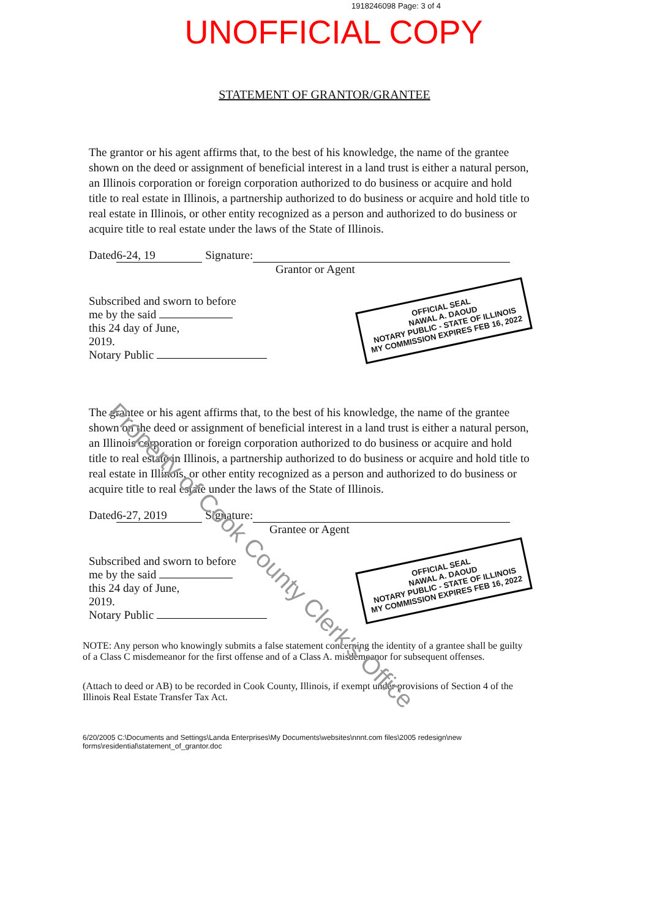1918246098 Page: 3 of 4
UNOFFICIAL COPY
STATEMENT OF GRANTOR/GRANTEE
The grantor or his agent affirms that, to the best of his knowledge, the name of the grantee shown on the deed or assignment of beneficial interest in a land trust is either a natural person, an Illinois corporation or foreign corporation authorized to do business or acquire and hold title to real estate in Illinois, a partnership authorized to do business or acquire and hold title to real estate in Illinois, or other entity recognized as a person and authorized to do business or acquire title to real estate under the laws of the State of Illinois.
Dated 6-24, 19 Signature:
Grantor or Agent
Subscribed and sworn to before
me by the said
this 24 day of June,
2019.
Notary Public
OFFICIAL SEAL
NAWAL A. DAOUD
NOTARY PUBLIC - STATE OF ILLINOIS
MY COMMISSION EXPIRES FEB 16, 2022
The grantee or his agent affirms that, to the best of his knowledge, the name of the grantee shown on the deed or assignment of beneficial interest in a land trust is either a natural person, an Illinois corporation or foreign corporation authorized to do business or acquire and hold title to real estate in Illinois, a partnership authorized to do business or acquire and hold title to real estate in Illinois, or other entity recognized as a person and authorized to do business or acquire title to real estate under the laws of the State of Illinois.
Dated 6-27, 2019 Signature:
Grantee or Agent
Subscribed and sworn to before
me by the said
this 24 day of June,
2019.
Notary Public
OFFICIAL SEAL
NAWAL A. DAOUD
NOTARY PUBLIC - STATE OF ILLINOIS
MY COMMISSION EXPIRES FEB 16, 2022
NOTE: Any person who knowingly submits a false statement concerning the identity of a grantee shall be guilty of a Class C misdemeanor for the first offense and of a Class A. misdemeanor for subsequent offenses.
(Attach to deed or AB) to be recorded in Cook County, Illinois, if exempt under provisions of Section 4 of the Illinois Real Estate Transfer Tax Act.
6/20/2005 C:\Documents and Settings\Landa Enterprises\My Documents\websites\nnnt.com files\2005 redesign\new forms\residential\statement_of_grantor.doc
Property of Cook County Clerk's Office